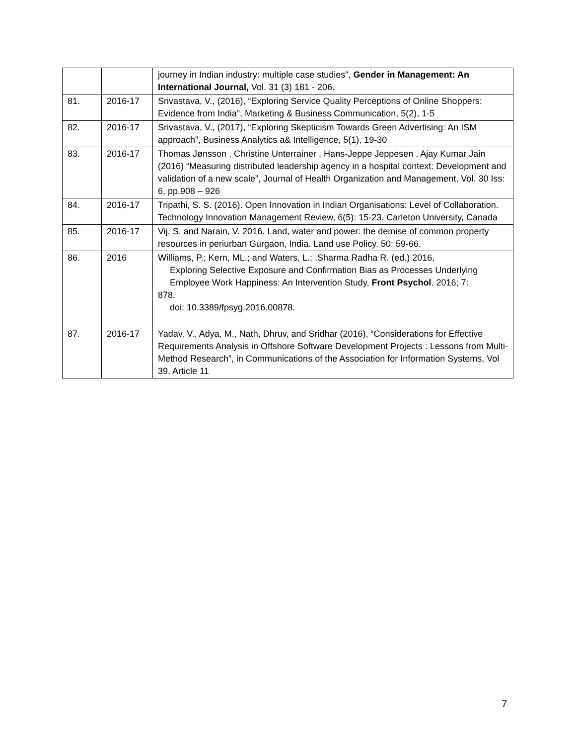| | | journey in Indian industry: multiple case studies", Gender in Management: An International Journal, Vol. 31 (3) 181 - 206. |
| 81. | 2016-17 | Srivastava, V., (2016), “Exploring Service Quality Perceptions of Online Shoppers: Evidence from India”, Marketing & Business Communication, 5(2), 1-5 |
| 82. | 2016-17 | Srivastava, V., (2017), “Exploring Skepticism Towards Green Advertising: An ISM approach”, Business Analytics a& Intelligence, 5(1), 19-30 |
| 83. | 2016-17 | Thomas Jønsson , Christine Unterrainer , Hans-Jeppe Jeppesen , Ajay Kumar Jain (2016) “Measuring distributed leadership agency in a hospital context: Development and validation of a new scale”, Journal of Health Organization and Management, Vol. 30 Iss: 6, pp.908 – 926 |
| 84. | 2016-17 | Tripathi, S. S. (2016). Open Innovation in Indian Organisations: Level of Collaboration. Technology Innovation Management Review, 6(5): 15-23. Carleton University, Canada |
| 85. | 2016-17 | Vij, S. and Narain, V. 2016. Land, water and power: the demise of common property resources in periurban Gurgaon, India. Land use Policy. 50: 59-66. |
| 86. | 2016 | Williams, P.; Kern, ML.; and Waters, L.; ,Sharma Radha R. (ed.) 2016, Exploring Selective Exposure and Confirmation Bias as Processes Underlying Employee Work Happiness: An Intervention Study, Front Psychol . 2016; 7: 878. doi: 10.3389/fpsyg.2016.00878. |
| 87. | 2016-17 | Yadav, V., Adya, M., Nath, Dhruv, and Sridhar (2016), “Considerations for Effective Requirements Analysis in Offshore Software Development Projects : Lessons from Multi-Method Research”, in Communications of the Association for Information Systems, Vol 39, Article 11 |
7